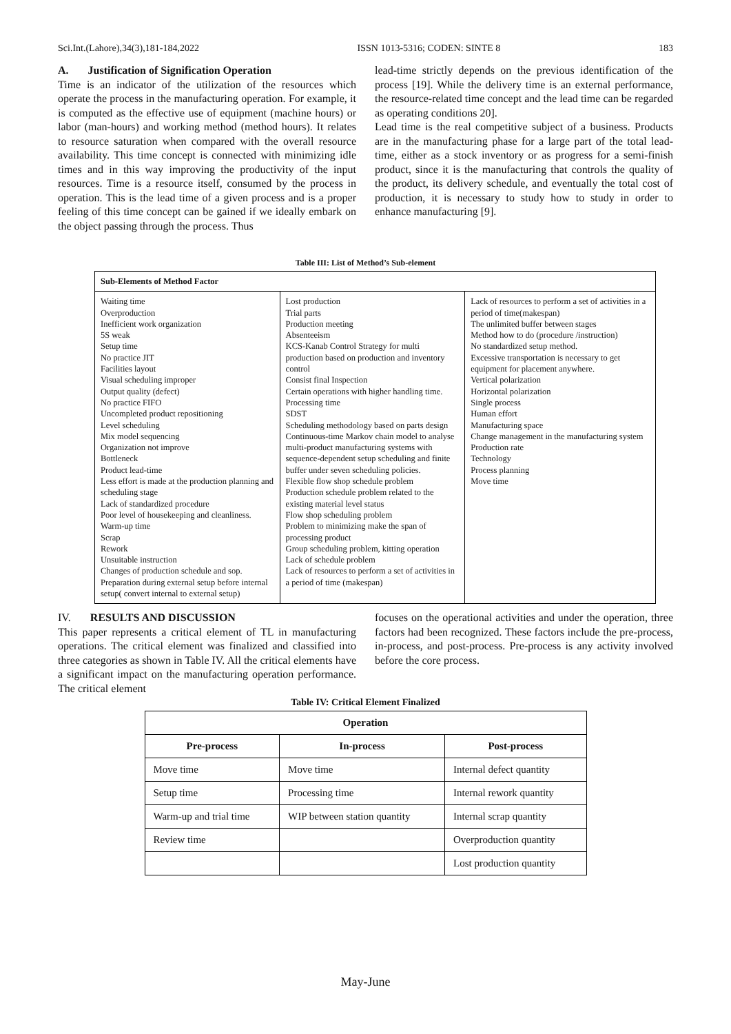Sci.Int.(Lahore),34(3),181-184,2022 ISSN 1013-5316; CODEN: SINTE 8 183
A. Justification of Signification Operation
Time is an indicator of the utilization of the resources which operate the process in the manufacturing operation. For example, it is computed as the effective use of equipment (machine hours) or labor (man-hours) and working method (method hours). It relates to resource saturation when compared with the overall resource availability. This time concept is connected with minimizing idle times and in this way improving the productivity of the input resources. Time is a resource itself, consumed by the process in operation. This is the lead time of a given process and is a proper feeling of this time concept can be gained if we ideally embark on the object passing through the process. Thus
lead-time strictly depends on the previous identification of the process [19]. While the delivery time is an external performance, the resource-related time concept and the lead time can be regarded as operating conditions 20].
Lead time is the real competitive subject of a business. Products are in the manufacturing phase for a large part of the total lead-time, either as a stock inventory or as progress for a semi-finish product, since it is the manufacturing that controls the quality of the product, its delivery schedule, and eventually the total cost of production, it is necessary to study how to study in order to enhance manufacturing [9].
Table III: List of Method’s Sub-element
| Sub-Elements of Method Factor | | |
| --- | --- | --- |
| Waiting time Overproduction Inefficient work organization 5S weak Setup time No practice JIT Facilities layout Visual scheduling improper Output quality (defect) No practice FIFO Uncompleted product repositioning Level scheduling Mix model sequencing Organization not improve Bottleneck Product lead-time Less effort is made at the production planning and scheduling stage Lack of standardized procedure Poor level of housekeeping and cleanliness. Warm-up time Scrap Rework Unsuitable instruction Changes of production schedule and sop. Preparation during external setup before internal setup( convert internal to external setup) | Lost production Trial parts Production meeting Absenteeism KCS-Kanab Control Strategy for multi production based on production and inventory control Consist final Inspection Certain operations with higher handling time. Processing time SDST Scheduling methodology based on parts design Continuous-time Markov chain model to analyse multi-product manufacturing systems with sequence-dependent setup scheduling and finite buffer under seven scheduling policies. Flexible flow shop schedule problem Production schedule problem related to the existing material level status Flow shop scheduling problem Problem to minimizing make the span of processing product Group scheduling problem, kitting operation Lack of schedule problem Lack of resources to perform a set of activities in a period of time (makespan) | Lack of resources to perform a set of activities in a period of time(makespan) The unlimited buffer between stages Method how to do (procedure /instruction) No standardized setup method. Excessive transportation is necessary to get equipment for placement anywhere. Vertical polarization Horizontal polarization Single process Human effort Manufacturing space Change management in the manufacturing system Production rate Technology Process planning Move time |
IV. RESULTS AND DISCUSSION
This paper represents a critical element of TL in manufacturing operations. The critical element was finalized and classified into three categories as shown in Table IV. All the critical elements have a significant impact on the manufacturing operation performance. The critical element
focuses on the operational activities and under the operation, three factors had been recognized. These factors include the pre-process, in-process, and post-process. Pre-process is any activity involved before the core process.
Table IV: Critical Element Finalized
| Operation | | |
| --- | --- | --- |
| Pre-process | In-process | Post-process |
| Move time | Move time | Internal defect quantity |
| Setup time | Processing time | Internal rework quantity |
| Warm-up and trial time | WIP between station quantity | Internal scrap quantity |
| Review time | | Overproduction quantity |
| | | Lost production quantity |
May-June